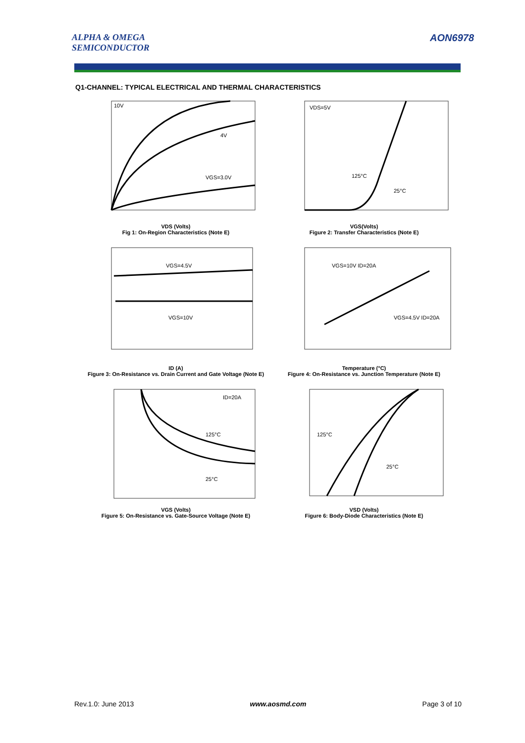ALPHA & OMEGA
SEMICONDUCTOR
AON6978
Q1-CHANNEL: TYPICAL ELECTRICAL AND THERMAL CHARACTERISTICS
VGS=3.0V
10V
4V
VDS (Volts)
Fig 1: On-Region Characteristics (Note E)
VDS=5V
125°C
25°C
VGS(Volts)
Figure 2: Transfer Characteristics (Note E)
VGS=4.5V
VGS=10V
ID (A)
Figure 3: On-Resistance vs. Drain Current and Gate Voltage (Note E)
VGS=10V ID=20A
VGS=4.5V ID=20A
Temperature (°C)
Figure 4: On-Resistance vs. Junction Temperature (Note E)
ID=20A
125°C
25°C
VGS (Volts)
Figure 5: On-Resistance vs. Gate-Source Voltage (Note E)
125°C
25°C
VSD (Volts)
Figure 6: Body-Diode Characteristics (Note E)
Rev.1.0: June 2013 www.aosmd.com Page 3 of 10